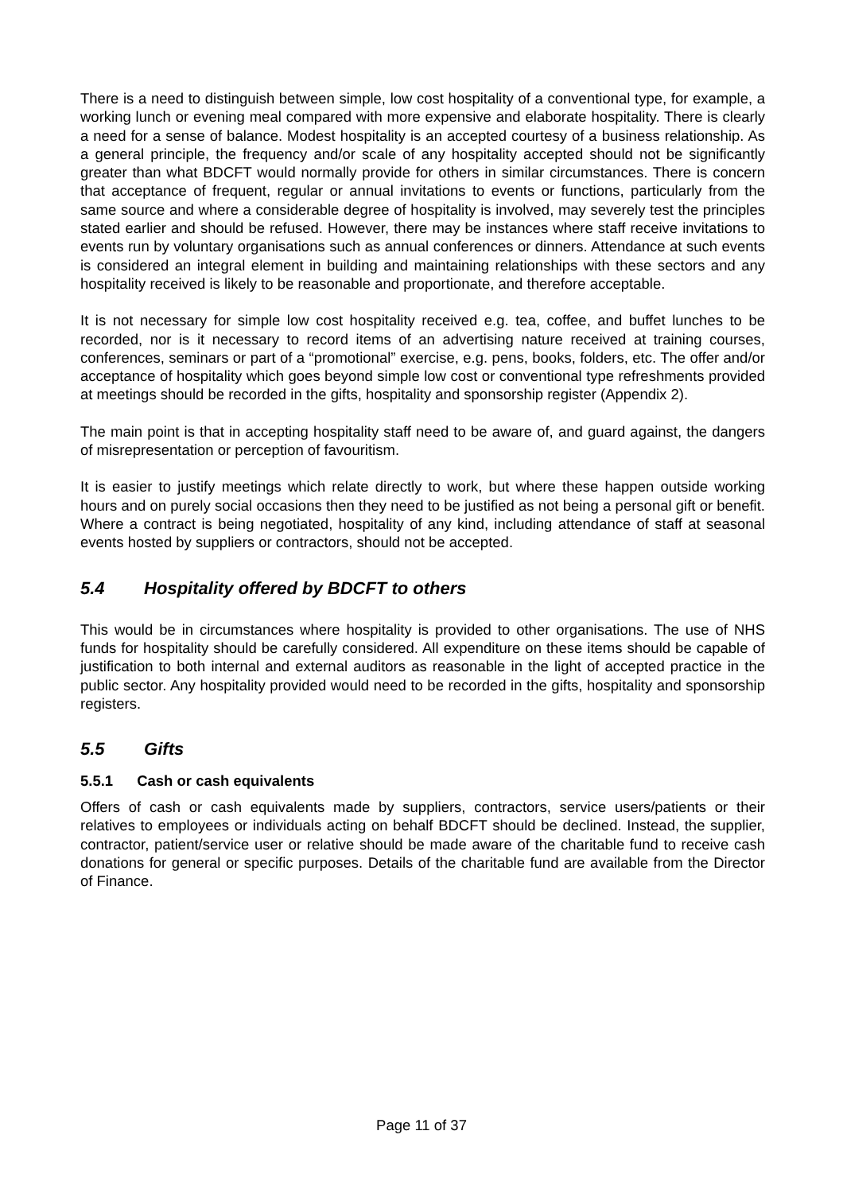There is a need to distinguish between simple, low cost hospitality of a conventional type, for example, a working lunch or evening meal compared with more expensive and elaborate hospitality. There is clearly a need for a sense of balance. Modest hospitality is an accepted courtesy of a business relationship. As a general principle, the frequency and/or scale of any hospitality accepted should not be significantly greater than what BDCFT would normally provide for others in similar circumstances. There is concern that acceptance of frequent, regular or annual invitations to events or functions, particularly from the same source and where a considerable degree of hospitality is involved, may severely test the principles stated earlier and should be refused. However, there may be instances where staff receive invitations to events run by voluntary organisations such as annual conferences or dinners. Attendance at such events is considered an integral element in building and maintaining relationships with these sectors and any hospitality received is likely to be reasonable and proportionate, and therefore acceptable.
It is not necessary for simple low cost hospitality received e.g. tea, coffee, and buffet lunches to be recorded, nor is it necessary to record items of an advertising nature received at training courses, conferences, seminars or part of a “promotional” exercise, e.g. pens, books, folders, etc. The offer and/or acceptance of hospitality which goes beyond simple low cost or conventional type refreshments provided at meetings should be recorded in the gifts, hospitality and sponsorship register (Appendix 2).
The main point is that in accepting hospitality staff need to be aware of, and guard against, the dangers of misrepresentation or perception of favouritism.
It is easier to justify meetings which relate directly to work, but where these happen outside working hours and on purely social occasions then they need to be justified as not being a personal gift or benefit. Where a contract is being negotiated, hospitality of any kind, including attendance of staff at seasonal events hosted by suppliers or contractors, should not be accepted.
5.4 Hospitality offered by BDCFT to others
This would be in circumstances where hospitality is provided to other organisations. The use of NHS funds for hospitality should be carefully considered. All expenditure on these items should be capable of justification to both internal and external auditors as reasonable in the light of accepted practice in the public sector. Any hospitality provided would need to be recorded in the gifts, hospitality and sponsorship registers.
5.5 Gifts
5.5.1 Cash or cash equivalents
Offers of cash or cash equivalents made by suppliers, contractors, service users/patients or their relatives to employees or individuals acting on behalf BDCFT should be declined. Instead, the supplier, contractor, patient/service user or relative should be made aware of the charitable fund to receive cash donations for general or specific purposes. Details of the charitable fund are available from the Director of Finance.
Page 11 of 37